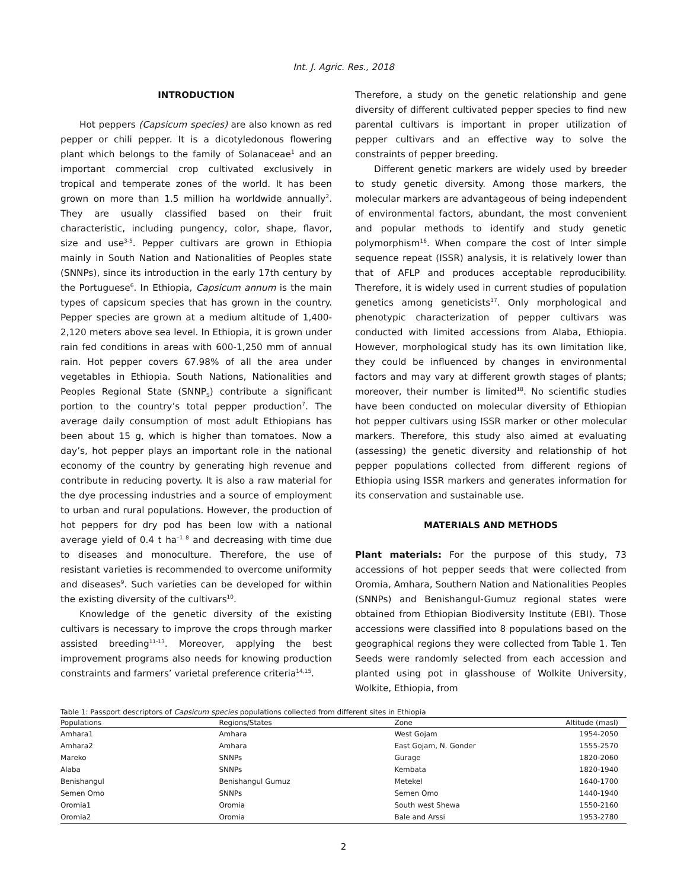Int. J. Agric. Res., 2018
INTRODUCTION
Hot peppers (Capsicum species) are also known as red pepper or chili pepper. It is a dicotyledonous flowering plant which belongs to the family of Solanaceae<sup>1</sup> and an important commercial crop cultivated exclusively in tropical and temperate zones of the world. It has been grown on more than 1.5 million ha worldwide annually<sup>2</sup>. They are usually classified based on their fruit characteristic, including pungency, color, shape, flavor, size and use<sup>3-5</sup>. Pepper cultivars are grown in Ethiopia mainly in South Nation and Nationalities of Peoples state (SNNPs), since its introduction in the early 17th century by the Portuguese<sup>6</sup>. In Ethiopia, Capsicum annum is the main types of capsicum species that has grown in the country. Pepper species are grown at a medium altitude of 1,400-2,120 meters above sea level. In Ethiopia, it is grown under rain fed conditions in areas with 600-1,250 mm of annual rain. Hot pepper covers 67.98% of all the area under vegetables in Ethiopia. South Nations, Nationalities and Peoples Regional State (SNNP<sub>S</sub>) contribute a significant portion to the country’s total pepper production<sup>7</sup>. The average daily consumption of most adult Ethiopians has been about 15 g, which is higher than tomatoes. Now a day’s, hot pepper plays an important role in the national economy of the country by generating high revenue and contribute in reducing poverty. It is also a raw material for the dye processing industries and a source of employment to urban and rural populations. However, the production of hot peppers for dry pod has been low with a national average yield of 0.4 t ha<sup>–1 8</sup> and decreasing with time due to diseases and monoculture. Therefore, the use of resistant varieties is recommended to overcome uniformity and diseases<sup>9</sup>. Such varieties can be developed for within the existing diversity of the cultivars<sup>10</sup>.
Knowledge of the genetic diversity of the existing cultivars is necessary to improve the crops through marker assisted breeding<sup>11-13</sup>. Moreover, applying the best improvement programs also needs for knowing production constraints and farmers’ varietal preference criteria<sup>14,15</sup>.
Therefore, a study on the genetic relationship and gene diversity of different cultivated pepper species to find new parental cultivars is important in proper utilization of pepper cultivars and an effective way to solve the constraints of pepper breeding.
Different genetic markers are widely used by breeder to study genetic diversity. Among those markers, the molecular markers are advantageous of being independent of environmental factors, abundant, the most convenient and popular methods to identify and study genetic polymorphism<sup>16</sup>. When compare the cost of Inter simple sequence repeat (ISSR) analysis, it is relatively lower than that of AFLP and produces acceptable reproducibility. Therefore, it is widely used in current studies of population genetics among geneticists<sup>17</sup>. Only morphological and phenotypic characterization of pepper cultivars was conducted with limited accessions from Alaba, Ethiopia. However, morphological study has its own limitation like, they could be influenced by changes in environmental factors and may vary at different growth stages of plants; moreover, their number is limited<sup>18</sup>. No scientific studies have been conducted on molecular diversity of Ethiopian hot pepper cultivars using ISSR marker or other molecular markers. Therefore, this study also aimed at evaluating (assessing) the genetic diversity and relationship of hot pepper populations collected from different regions of Ethiopia using ISSR markers and generates information for its conservation and sustainable use.
MATERIALS AND METHODS
Plant materials: For the purpose of this study, 73 accessions of hot pepper seeds that were collected from Oromia, Amhara, Southern Nation and Nationalities Peoples (SNNPs) and Benishangul-Gumuz regional states were obtained from Ethiopian Biodiversity Institute (EBI). Those accessions were classified into 8 populations based on the geographical regions they were collected from Table 1. Ten Seeds were randomly selected from each accession and planted using pot in glasshouse of Wolkite University, Wolkite, Ethiopia, from
Table 1: Passport descriptors of Capsicum species populations collected from different sites in Ethiopia
| Populations | Regions/States | Zone | Altitude (masl) |
| --- | --- | --- | --- |
| Amhara1 | Amhara | West Gojam | 1954-2050 |
| Amhara2 | Amhara | East Gojam, N. Gonder | 1555-2570 |
| Mareko | SNNPs | Gurage | 1820-2060 |
| Alaba | SNNPs | Kembata | 1820-1940 |
| Benishangul | Benishangul Gumuz | Metekel | 1640-1700 |
| Semen Omo | SNNPs | Semen Omo | 1440-1940 |
| Oromia1 | Oromia | South west Shewa | 1550-2160 |
| Oromia2 | Oromia | Bale and Arssi | 1953-2780 |
2